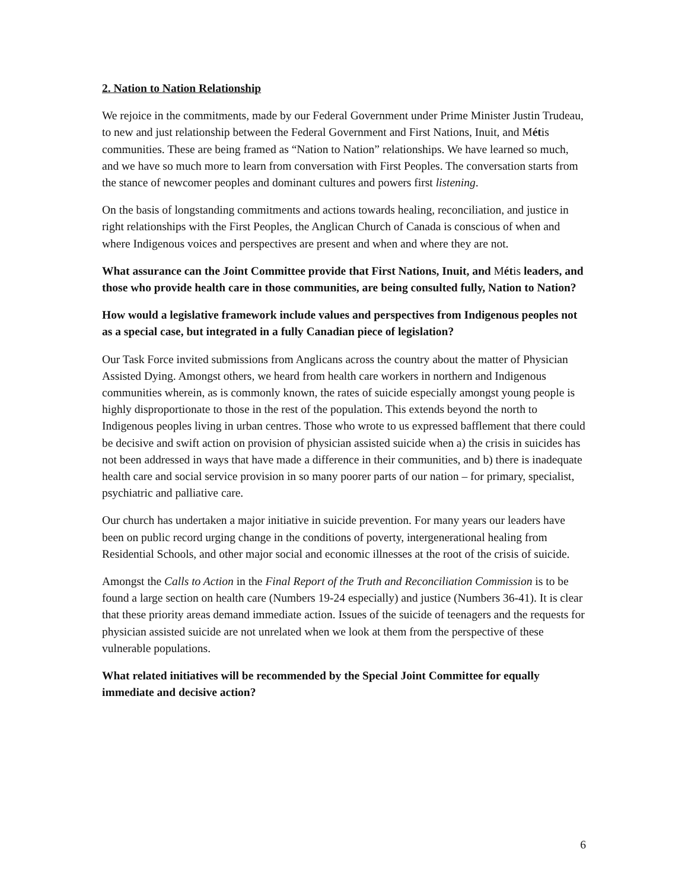2. Nation to Nation Relationship
We rejoice in the commitments, made by our Federal Government under Prime Minister Justin Trudeau, to new and just relationship between the Federal Government and First Nations, Inuit, and Métis communities. These are being framed as “Nation to Nation” relationships. We have learned so much, and we have so much more to learn from conversation with First Peoples. The conversation starts from the stance of newcomer peoples and dominant cultures and powers first listening.
On the basis of longstanding commitments and actions towards healing, reconciliation, and justice in right relationships with the First Peoples, the Anglican Church of Canada is conscious of when and where Indigenous voices and perspectives are present and when and where they are not.
What assurance can the Joint Committee provide that First Nations, Inuit, and Métis leaders, and those who provide health care in those communities, are being consulted fully, Nation to Nation?
How would a legislative framework include values and perspectives from Indigenous peoples not as a special case, but integrated in a fully Canadian piece of legislation?
Our Task Force invited submissions from Anglicans across the country about the matter of Physician Assisted Dying. Amongst others, we heard from health care workers in northern and Indigenous communities wherein, as is commonly known, the rates of suicide especially amongst young people is highly disproportionate to those in the rest of the population. This extends beyond the north to Indigenous peoples living in urban centres. Those who wrote to us expressed bafflement that there could be decisive and swift action on provision of physician assisted suicide when a) the crisis in suicides has not been addressed in ways that have made a difference in their communities, and b) there is inadequate health care and social service provision in so many poorer parts of our nation – for primary, specialist, psychiatric and palliative care.
Our church has undertaken a major initiative in suicide prevention. For many years our leaders have been on public record urging change in the conditions of poverty, intergenerational healing from Residential Schools, and other major social and economic illnesses at the root of the crisis of suicide.
Amongst the Calls to Action in the Final Report of the Truth and Reconciliation Commission is to be found a large section on health care (Numbers 19-24 especially) and justice (Numbers 36-41). It is clear that these priority areas demand immediate action. Issues of the suicide of teenagers and the requests for physician assisted suicide are not unrelated when we look at them from the perspective of these vulnerable populations.
What related initiatives will be recommended by the Special Joint Committee for equally immediate and decisive action?
6